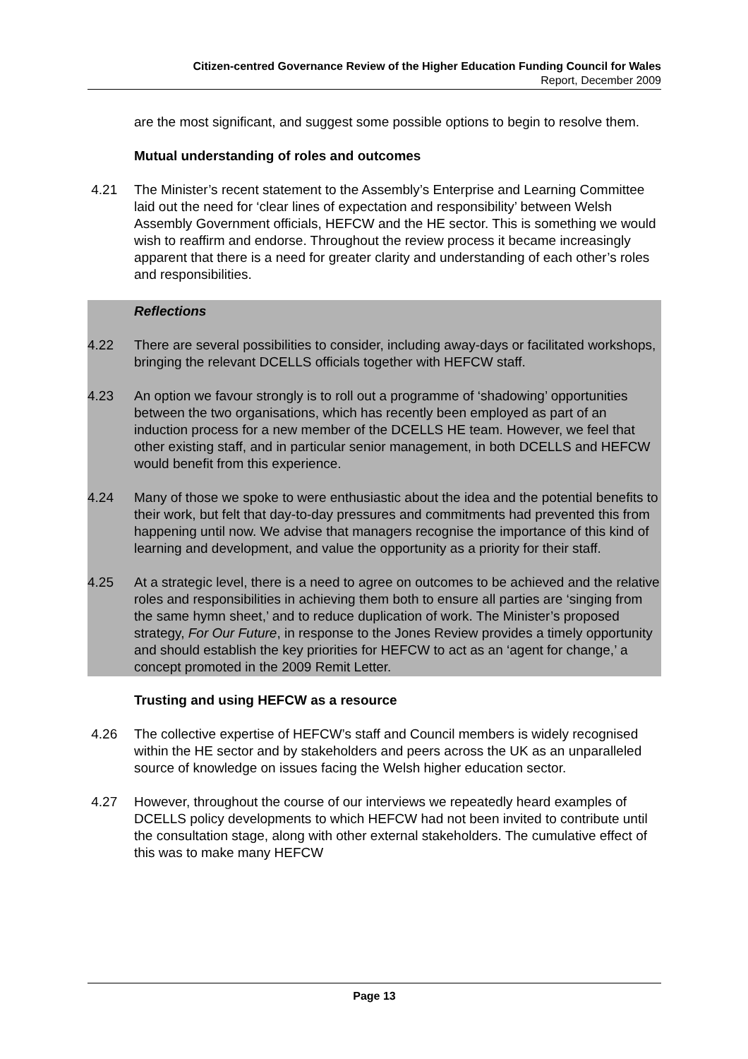Citizen-centred Governance Review of the Higher Education Funding Council for Wales
Report, December 2009
are the most significant, and suggest some possible options to begin to resolve them.
Mutual understanding of roles and outcomes
4.21 The Minister’s recent statement to the Assembly’s Enterprise and Learning Committee laid out the need for ‘clear lines of expectation and responsibility’ between Welsh Assembly Government officials, HEFCW and the HE sector. This is something we would wish to reaffirm and endorse. Throughout the review process it became increasingly apparent that there is a need for greater clarity and understanding of each other’s roles and responsibilities.
Reflections
4.22 There are several possibilities to consider, including away-days or facilitated workshops, bringing the relevant DCELLS officials together with HEFCW staff.
4.23 An option we favour strongly is to roll out a programme of ‘shadowing’ opportunities between the two organisations, which has recently been employed as part of an induction process for a new member of the DCELLS HE team. However, we feel that other existing staff, and in particular senior management, in both DCELLS and HEFCW would benefit from this experience.
4.24 Many of those we spoke to were enthusiastic about the idea and the potential benefits to their work, but felt that day-to-day pressures and commitments had prevented this from happening until now. We advise that managers recognise the importance of this kind of learning and development, and value the opportunity as a priority for their staff.
4.25 At a strategic level, there is a need to agree on outcomes to be achieved and the relative roles and responsibilities in achieving them both to ensure all parties are ‘singing from the same hymn sheet,’ and to reduce duplication of work. The Minister’s proposed strategy, For Our Future, in response to the Jones Review provides a timely opportunity and should establish the key priorities for HEFCW to act as an ‘agent for change,’ a concept promoted in the 2009 Remit Letter.
Trusting and using HEFCW as a resource
4.26 The collective expertise of HEFCW’s staff and Council members is widely recognised within the HE sector and by stakeholders and peers across the UK as an unparalleled source of knowledge on issues facing the Welsh higher education sector.
4.27 However, throughout the course of our interviews we repeatedly heard examples of DCELLS policy developments to which HEFCW had not been invited to contribute until the consultation stage, along with other external stakeholders. The cumulative effect of this was to make many HEFCW
Page 13